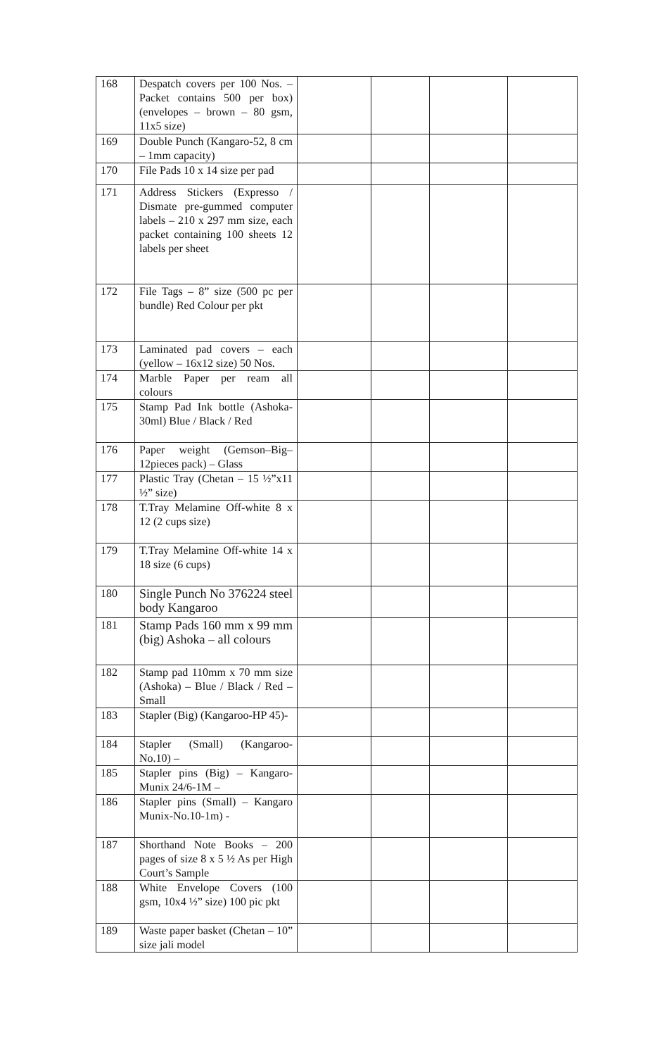| 168 | Despatch covers per 100 Nos. – Packet contains 500 per box) (envelopes – brown – 80 gsm, 11x5 size) | | | | |
| 169 | Double Punch (Kangaro-52, 8 cm – 1mm capacity) | | | | |
| 170 | File Pads 10 x 14 size per pad | | | | |
| 171 | Address Stickers (Expresso / Dismate pre-gummed computer labels – 210 x 297 mm size, each packet containing 100 sheets 12 labels per sheet | | | | |
| 172 | File Tags – 8” size (500 pc per bundle) Red Colour per pkt | | | | |
| 173 | Laminated pad covers – each (yellow – 16x12 size) 50 Nos. | | | | |
| 174 | Marble Paper per ream all colours | | | | |
| 175 | Stamp Pad Ink bottle (Ashoka-30ml) Blue / Black / Red | | | | |
| 176 | Paper weight (Gemson–Big–12pieces pack) – Glass | | | | |
| 177 | Plastic Tray (Chetan – 15 ½”x11 ½” size) | | | | |
| 178 | T.Tray Melamine Off-white 8 x 12 (2 cups size) | | | | |
| 179 | T.Tray Melamine Off-white 14 x 18 size (6 cups) | | | | |
| 180 | Single Punch No 376224 steel body Kangaroo | | | | |
| 181 | Stamp Pads 160 mm x 99 mm (big) Ashoka – all colours | | | | |
| 182 | Stamp pad 110mm x 70 mm size (Ashoka) – Blue / Black / Red – Small | | | | |
| 183 | Stapler (Big) (Kangaroo-HP 45)- | | | | |
| 184 | Stapler (Small) (Kangaroo-No.10) – | | | | |
| 185 | Stapler pins (Big) – Kangaro-Munix 24/6-1M – | | | | |
| 186 | Stapler pins (Small) – Kangaro Munix-No.10-1m) - | | | | |
| 187 | Shorthand Note Books – 200 pages of size 8 x 5 ½ As per High Court’s Sample | | | | |
| 188 | White Envelope Covers (100 gsm, 10x4 ½” size) 100 pic pkt | | | | |
| 189 | Waste paper basket (Chetan – 10” size jali model | | | | |